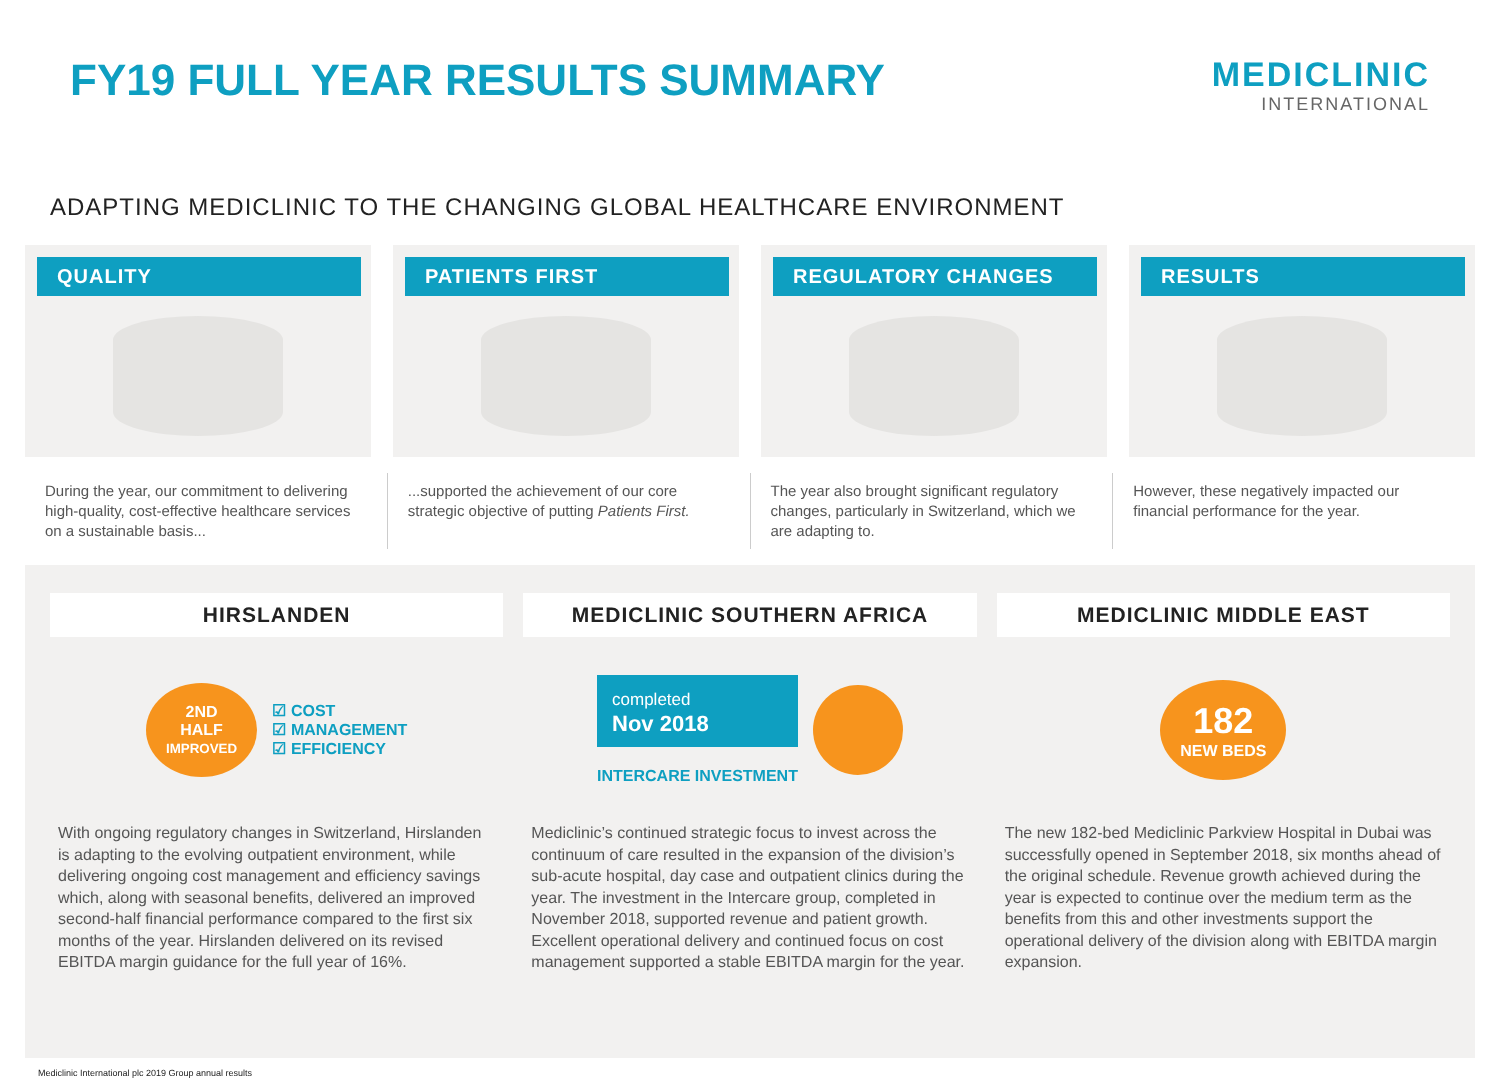FY19 FULL YEAR RESULTS SUMMARY
MEDICLINIC
INTERNATIONAL
ADAPTING MEDICLINIC TO THE CHANGING GLOBAL HEALTHCARE ENVIRONMENT
QUALITY PATIENTS FIRST REGULATORY CHANGES RESULTS
During the year, our commitment to delivering high-quality, cost-effective healthcare services on a sustainable basis...
...supported the achievement of our core strategic objective of putting Patients First.
The year also brought significant regulatory changes, particularly in Switzerland, which we are adapting to.
However, these negatively impacted our financial performance for the year.
HIRSLANDEN
2ND
HALF
IMPROVED
☑ COST
☑ MANAGEMENT
☑ EFFICIENCY
With ongoing regulatory changes in Switzerland, Hirslanden is adapting to the evolving outpatient environment, while delivering ongoing cost management and efficiency savings which, along with seasonal benefits, delivered an improved second-half financial performance compared to the first six months of the year. Hirslanden delivered on its revised EBITDA margin guidance for the full year of 16%.
MEDICLINIC SOUTHERN AFRICA
completed
Nov 2018
INTERCARE INVESTMENT
Mediclinic’s continued strategic focus to invest across the continuum of care resulted in the expansion of the division’s sub-acute hospital, day case and outpatient clinics during the year. The investment in the Intercare group, completed in November 2018, supported revenue and patient growth. Excellent operational delivery and continued focus on cost management supported a stable EBITDA margin for the year.
MEDICLINIC MIDDLE EAST
182
NEW BEDS
The new 182-bed Mediclinic Parkview Hospital in Dubai was successfully opened in September 2018, six months ahead of the original schedule. Revenue growth achieved during the year is expected to continue over the medium term as the benefits from this and other investments support the operational delivery of the division along with EBITDA margin expansion.
Mediclinic International plc 2019 Group annual results